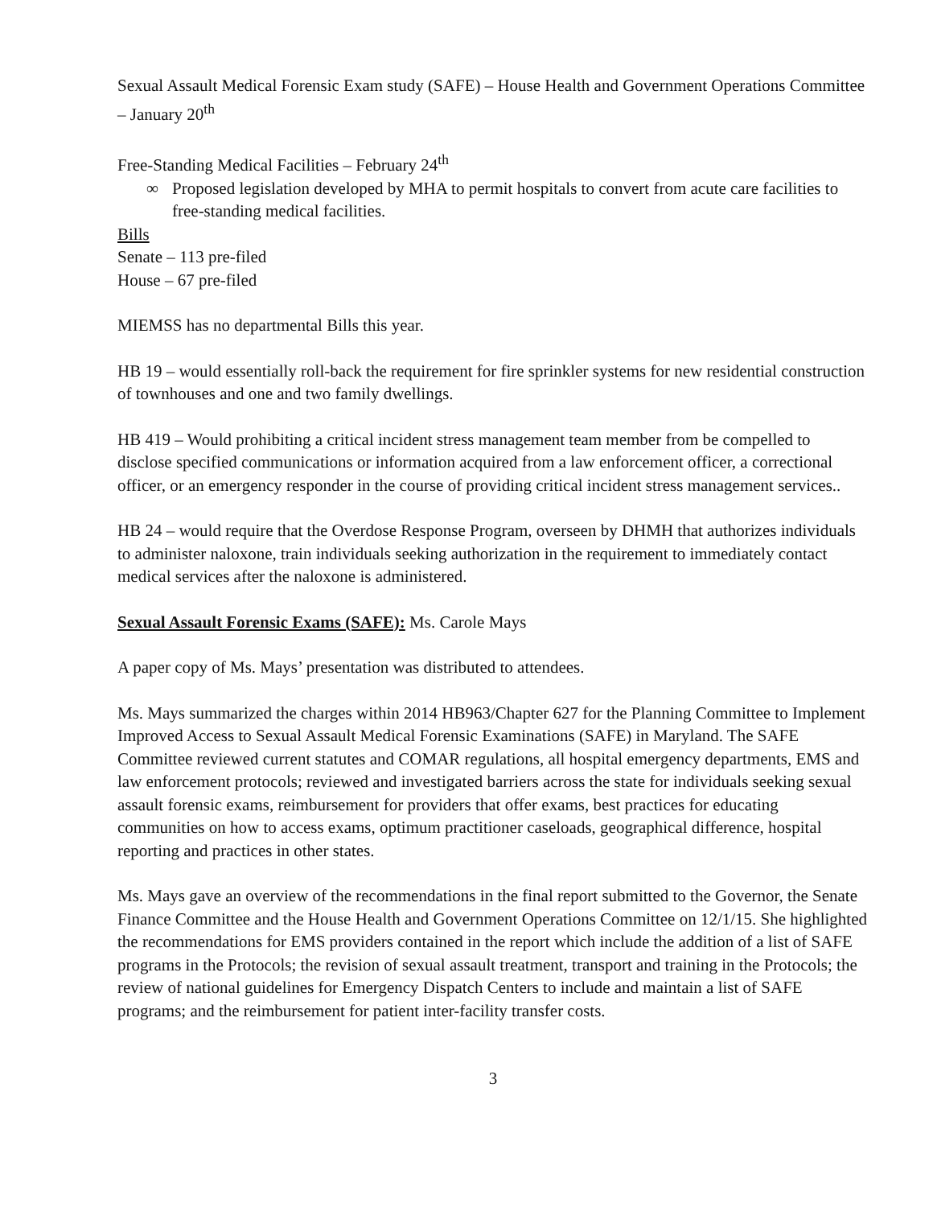Sexual Assault Medical Forensic Exam study (SAFE) – House Health and Government Operations Committee – January 20<sup>th</sup>
Free-Standing Medical Facilities – February 24<sup>th</sup>
∞ Proposed legislation developed by MHA to permit hospitals to convert from acute care facilities to free-standing medical facilities.
Bills
Senate – 113 pre-filed
House – 67 pre-filed
MIEMSS has no departmental Bills this year.
HB 19 – would essentially roll-back the requirement for fire sprinkler systems for new residential construction of townhouses and one and two family dwellings.
HB 419 – Would prohibiting a critical incident stress management team member from be compelled to disclose specified communications or information acquired from a law enforcement officer, a correctional officer, or an emergency responder in the course of providing critical incident stress management services..
HB 24 – would require that the Overdose Response Program, overseen by DHMH that authorizes individuals to administer naloxone, train individuals seeking authorization in the requirement to immediately contact medical services after the naloxone is administered.
Sexual Assault Forensic Exams (SAFE): Ms. Carole Mays
A paper copy of Ms. Mays’ presentation was distributed to attendees.
Ms. Mays summarized the charges within 2014 HB963/Chapter 627 for the Planning Committee to Implement Improved Access to Sexual Assault Medical Forensic Examinations (SAFE) in Maryland. The SAFE Committee reviewed current statutes and COMAR regulations, all hospital emergency departments, EMS and law enforcement protocols; reviewed and investigated barriers across the state for individuals seeking sexual assault forensic exams, reimbursement for providers that offer exams, best practices for educating communities on how to access exams, optimum practitioner caseloads, geographical difference, hospital reporting and practices in other states.
Ms. Mays gave an overview of the recommendations in the final report submitted to the Governor, the Senate Finance Committee and the House Health and Government Operations Committee on 12/1/15. She highlighted the recommendations for EMS providers contained in the report which include the addition of a list of SAFE programs in the Protocols; the revision of sexual assault treatment, transport and training in the Protocols; the review of national guidelines for Emergency Dispatch Centers to include and maintain a list of SAFE programs; and the reimbursement for patient inter-facility transfer costs.
3